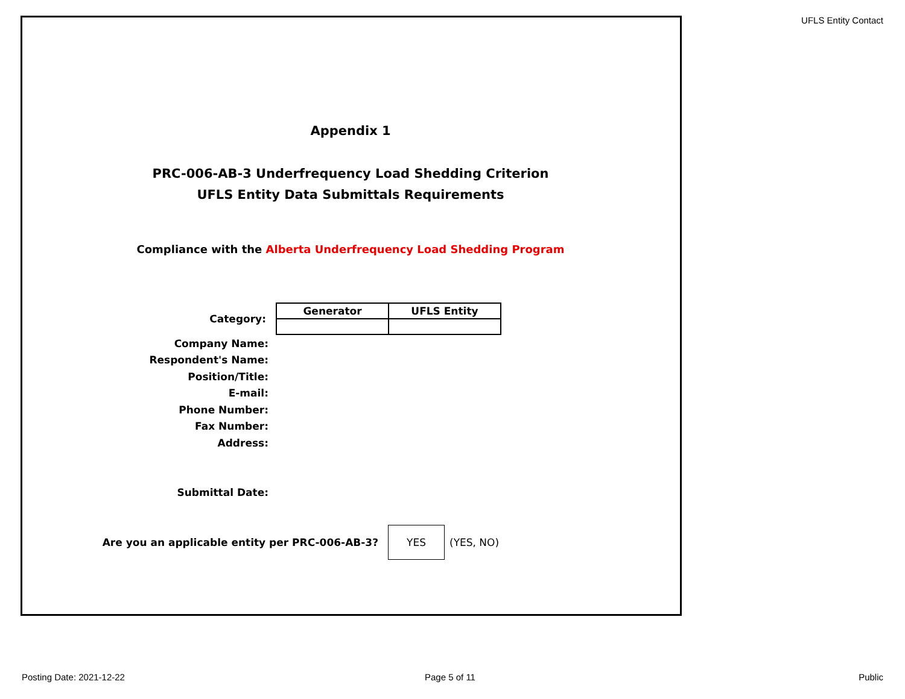UFLS Entity Contact
Appendix 1
PRC-006-AB-3 Underfrequency Load Shedding Criterion
UFLS Entity Data Submittals Requirements
Compliance with the Alberta Underfrequency Load Shedding Program
Category:
| Generator | UFLS Entity |
| --- | --- |
Company Name:
Respondent's Name:
Position/Title:
E-mail:
Phone Number:
Fax Number:
Address:
Submittal Date:
Are you an applicable entity per PRC-006-AB-3?
YES
(YES, NO)
Posting Date: 2021-12-22 Page 5 of 11 Public